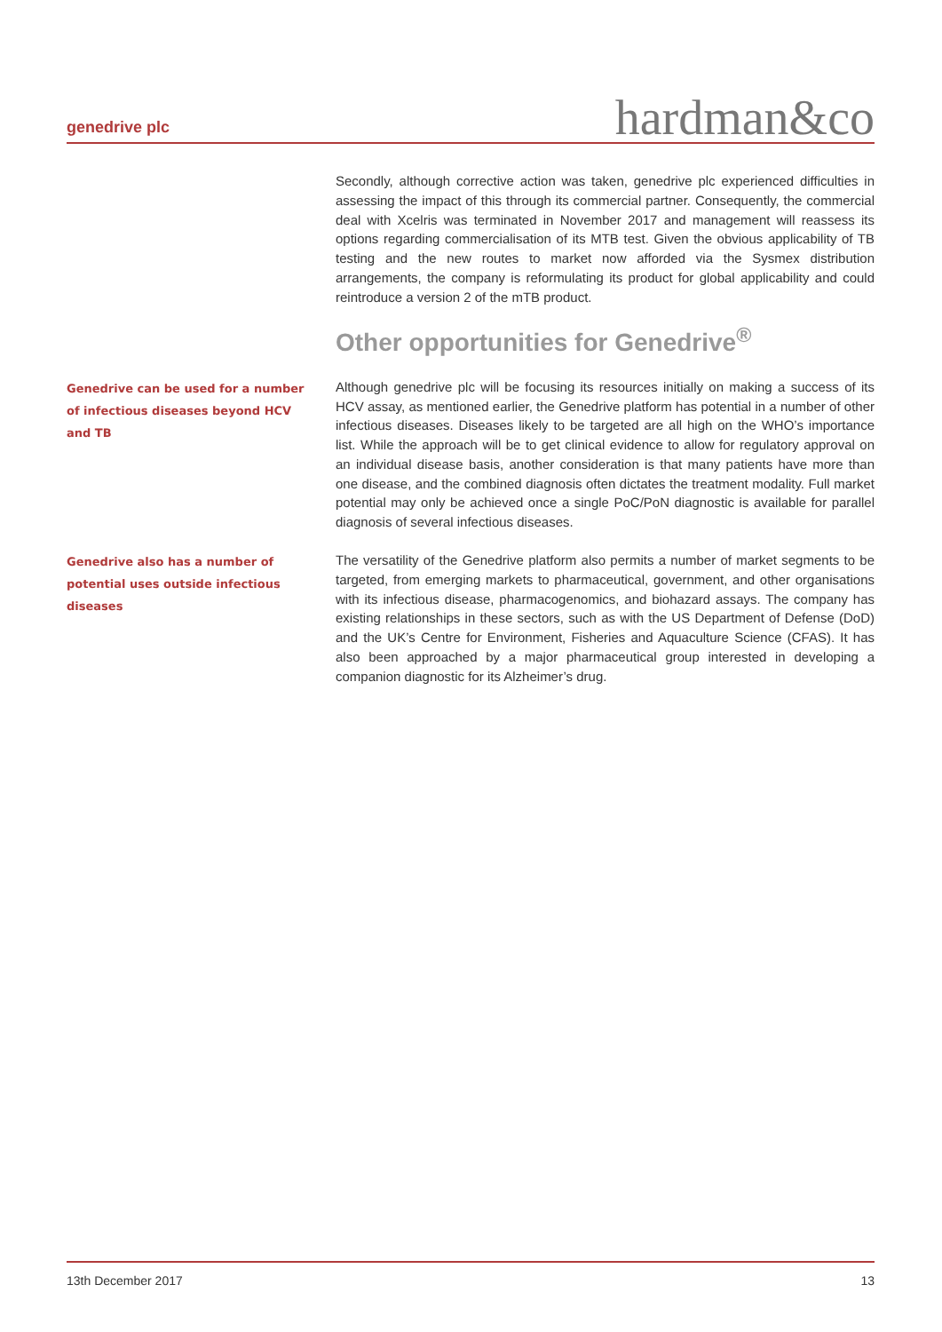genedrive plc
hardman&co
Secondly, although corrective action was taken, genedrive plc experienced difficulties in assessing the impact of this through its commercial partner. Consequently, the commercial deal with Xcelris was terminated in November 2017 and management will reassess its options regarding commercialisation of its MTB test. Given the obvious applicability of TB testing and the new routes to market now afforded via the Sysmex distribution arrangements, the company is reformulating its product for global applicability and could reintroduce a version 2 of the mTB product.
Other opportunities for Genedrive<sup>®</sup>
Genedrive can be used for a number of infectious diseases beyond HCV and TB
Although genedrive plc will be focusing its resources initially on making a success of its HCV assay, as mentioned earlier, the Genedrive platform has potential in a number of other infectious diseases. Diseases likely to be targeted are all high on the WHO’s importance list. While the approach will be to get clinical evidence to allow for regulatory approval on an individual disease basis, another consideration is that many patients have more than one disease, and the combined diagnosis often dictates the treatment modality. Full market potential may only be achieved once a single PoC/PoN diagnostic is available for parallel diagnosis of several infectious diseases.
Genedrive also has a number of potential uses outside infectious diseases
The versatility of the Genedrive platform also permits a number of market segments to be targeted, from emerging markets to pharmaceutical, government, and other organisations with its infectious disease, pharmacogenomics, and biohazard assays. The company has existing relationships in these sectors, such as with the US Department of Defense (DoD) and the UK’s Centre for Environment, Fisheries and Aquaculture Science (CFAS). It has also been approached by a major pharmaceutical group interested in developing a companion diagnostic for its Alzheimer’s drug.
13th December 2017 13